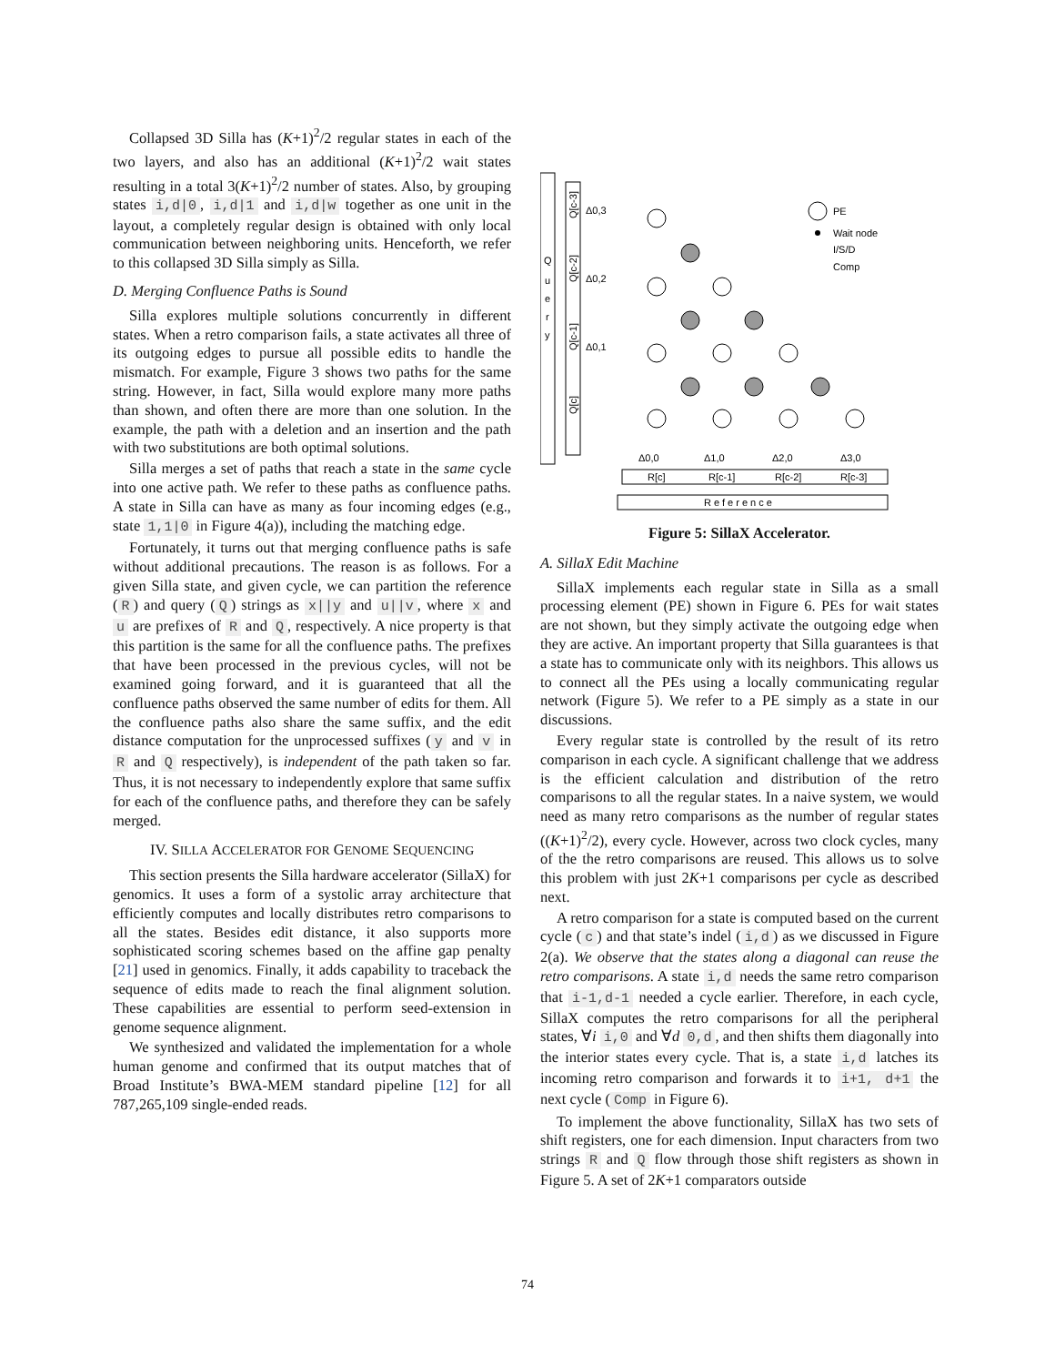Collapsed 3D Silla has (K+1)<sup>2</sup>/2 regular states in each of the two layers, and also has an additional (K+1)<sup>2</sup>/2 wait states resulting in a total 3(K+1)<sup>2</sup>/2 number of states. Also, by grouping states i,d|0, i,d|1 and i,d|w together as one unit in the layout, a completely regular design is obtained with only local communication between neighboring units. Henceforth, we refer to this collapsed 3D Silla simply as Silla.
D. Merging Confluence Paths is Sound
Silla explores multiple solutions concurrently in different states. When a retro comparison fails, a state activates all three of its outgoing edges to pursue all possible edits to handle the mismatch. For example, Figure 3 shows two paths for the same string. However, in fact, Silla would explore many more paths than shown, and often there are more than one solution. In the example, the path with a deletion and an insertion and the path with two substitutions are both optimal solutions.
Silla merges a set of paths that reach a state in the same cycle into one active path. We refer to these paths as confluence paths. A state in Silla can have as many as four incoming edges (e.g., state 1,1|0 in Figure 4(a)), including the matching edge.
Fortunately, it turns out that merging confluence paths is safe without additional precautions. The reason is as follows. For a given Silla state, and given cycle, we can partition the reference (R) and query (Q) strings as x||y and u||v, where x and u are prefixes of R and Q, respectively. A nice property is that this partition is the same for all the confluence paths. The prefixes that have been processed in the previous cycles, will not be examined going forward, and it is guaranteed that all the confluence paths observed the same number of edits for them. All the confluence paths also share the same suffix, and the edit distance computation for the unprocessed suffixes (y and v in R and Q respectively), is independent of the path taken so far. Thus, it is not necessary to independently explore that same suffix for each of the confluence paths, and therefore they can be safely merged.
IV. SILLA ACCELERATOR FOR GENOME SEQUENCING
This section presents the Silla hardware accelerator (SillaX) for genomics. It uses a form of a systolic array architecture that efficiently computes and locally distributes retro comparisons to all the states. Besides edit distance, it also supports more sophisticated scoring schemes based on the affine gap penalty [21] used in genomics. Finally, it adds capability to traceback the sequence of edits made to reach the final alignment solution. These capabilities are essential to perform seed-extension in genome sequence alignment.
We synthesized and validated the implementation for a whole human genome and confirmed that its output matches that of Broad Institute’s BWA-MEM standard pipeline [12] for all 787,265,109 single-ended reads.
Q
u
e
r
y
Q[c-3]
Q[c-2]
Q[c-1]
Q[c]
Δ0,3
Δ0,2
Δ0,1
PE
Wait node
I/S/D
Comp
Δ0,0
Δ1,0
Δ2,0
Δ3,0
R[c]
R[c-1]
R[c-2]
R[c-3]
Reference
Figure 5: SillaX Accelerator.
A. SillaX Edit Machine
SillaX implements each regular state in Silla as a small processing element (PE) shown in Figure 6. PEs for wait states are not shown, but they simply activate the outgoing edge when they are active. An important property that Silla guarantees is that a state has to communicate only with its neighbors. This allows us to connect all the PEs using a locally communicating regular network (Figure 5). We refer to a PE simply as a state in our discussions.
Every regular state is controlled by the result of its retro comparison in each cycle. A significant challenge that we address is the efficient calculation and distribution of the retro comparisons to all the regular states. In a naive system, we would need as many retro comparisons as the number of regular states ((K+1)<sup>2</sup>/2), every cycle. However, across two clock cycles, many of the the retro comparisons are reused. This allows us to solve this problem with just 2K+1 comparisons per cycle as described next.
A retro comparison for a state is computed based on the current cycle (c) and that state’s indel (i,d) as we discussed in Figure 2(a). We observe that the states along a diagonal can reuse the retro comparisons. A state i,d needs the same retro comparison that i-1,d-1 needed a cycle earlier. Therefore, in each cycle, SillaX computes the retro comparisons for all the peripheral states, ∀i i,0 and ∀d 0,d, and then shifts them diagonally into the interior states every cycle. That is, a state i,d latches its incoming retro comparison and forwards it to i+1, d+1 the next cycle (Comp in Figure 6).
To implement the above functionality, SillaX has two sets of shift registers, one for each dimension. Input characters from two strings R and Q flow through those shift registers as shown in Figure 5. A set of 2K+1 comparators outside
74